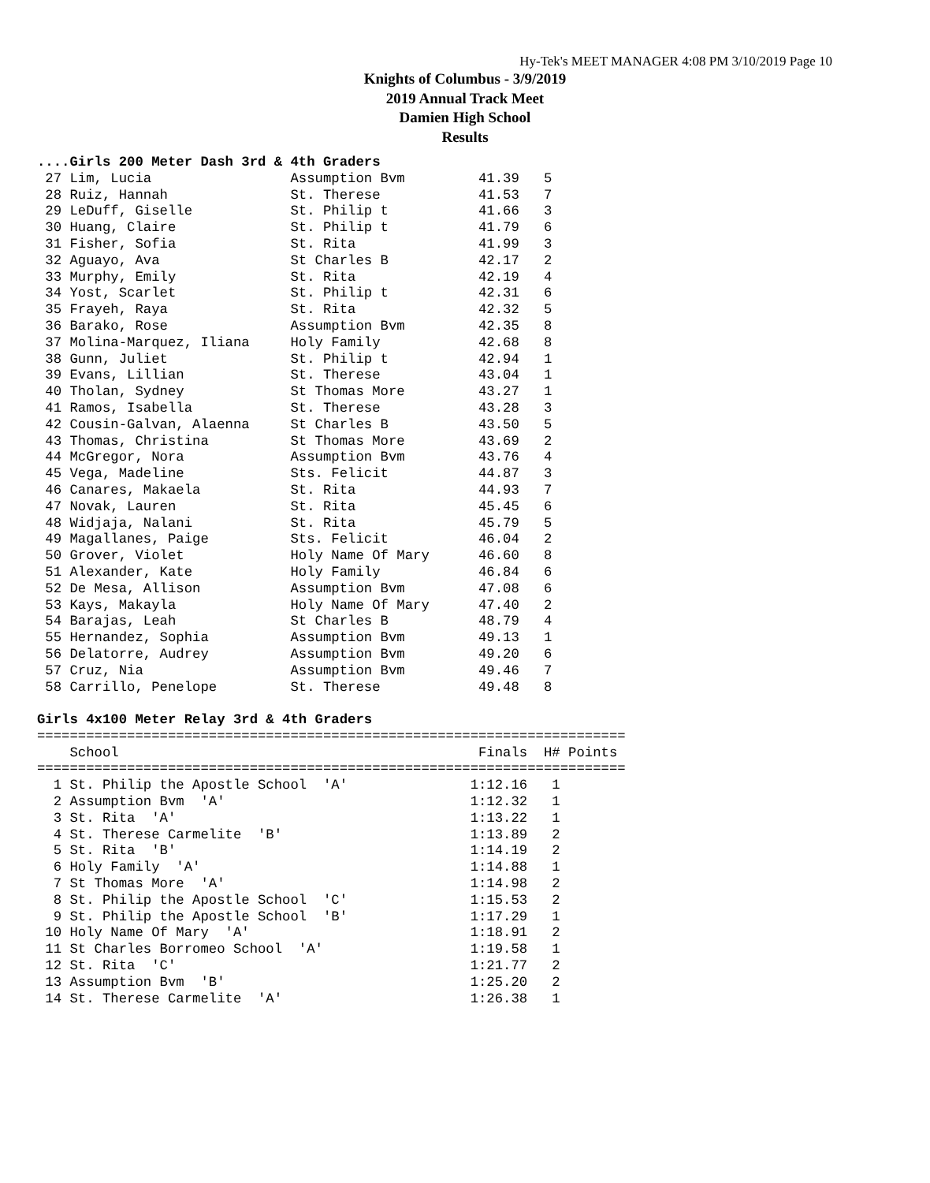Hy-Tek's MEET MANAGER 4:08 PM 3/10/2019 Page 10
Knights of Columbus - 3/9/2019
2019 Annual Track Meet
Damien High School
Results
....Girls 200 Meter Dash 3rd & 4th Graders
 27 Lim, Lucia                 Assumption Bvm         41.39   5
 28 Ruiz, Hannah               St. Therese            41.53   7
 29 LeDuff, Giselle            St. Philip t           41.66   3
 30 Huang, Claire              St. Philip t           41.79   6
 31 Fisher, Sofia              St. Rita               41.99   3
 32 Aguayo, Ava                St Charles B           42.17   2
 33 Murphy, Emily              St. Rita               42.19   4
 34 Yost, Scarlet              St. Philip t           42.31   6
 35 Frayeh, Raya               St. Rita               42.32   5
 36 Barako, Rose               Assumption Bvm         42.35   8
 37 Molina-Marquez, Iliana     Holy Family            42.68   8
 38 Gunn, Juliet               St. Philip t           42.94   1
 39 Evans, Lillian             St. Therese            43.04   1
 40 Tholan, Sydney             St Thomas More         43.27   1
 41 Ramos, Isabella            St. Therese            43.28   3
 42 Cousin-Galvan, Alaenna     St Charles B           43.50   5
 43 Thomas, Christina          St Thomas More         43.69   2
 44 McGregor, Nora             Assumption Bvm         43.76   4
 45 Vega, Madeline             Sts. Felicit           44.87   3
 46 Canares, Makaela           St. Rita               44.93   7
 47 Novak, Lauren              St. Rita               45.45   6
 48 Widjaja, Nalani            St. Rita               45.79   5
 49 Magallanes, Paige          Sts. Felicit           46.04   2
 50 Grover, Violet             Holy Name Of Mary      46.60   8
 51 Alexander, Kate            Holy Family            46.84   6
 52 De Mesa, Allison           Assumption Bvm         47.08   6
 53 Kays, Makayla              Holy Name Of Mary      47.40   2
 54 Barajas, Leah              St Charles B           48.79   4
 55 Hernandez, Sophia          Assumption Bvm         49.13   1
 56 Delatorre, Audrey          Assumption Bvm         49.20   6
 57 Cruz, Nia                  Assumption Bvm         49.46   7
 58 Carrillo, Penelope         St. Therese            49.48   8

Girls 4x100 Meter Relay 3rd & 4th Graders
========================================================================
    School                                            Finals  H# Points
========================================================================
  1 St. Philip the Apostle School  'A'               1:12.16   1
  2 Assumption Bvm  'A'                              1:12.32   1
  3 St. Rita  'A'                                    1:13.22   1
  4 St. Therese Carmelite  'B'                       1:13.89   2
  5 St. Rita  'B'                                    1:14.19   2
  6 Holy Family  'A'                                 1:14.88   1
  7 St Thomas More  'A'                              1:14.98   2
  8 St. Philip the Apostle School  'C'               1:15.53   2
  9 St. Philip the Apostle School  'B'               1:17.29   1
 10 Holy Name Of Mary  'A'                           1:18.91   2
 11 St Charles Borromeo School  'A'                  1:19.58   1
 12 St. Rita  'C'                                    1:21.77   2
 13 Assumption Bvm  'B'                              1:25.20   2
 14 St. Therese Carmelite  'A'                       1:26.38   1